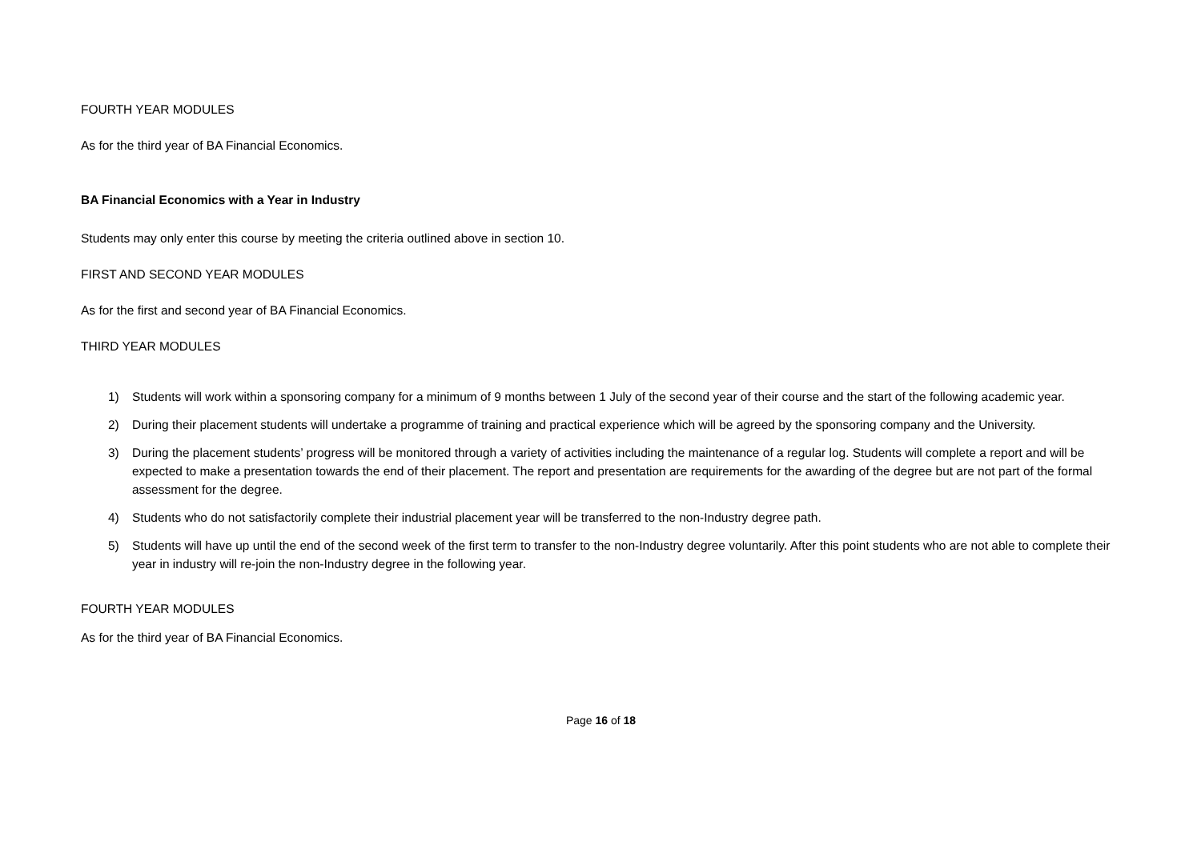FOURTH YEAR MODULES
As for the third year of BA Financial Economics.
BA Financial Economics with a Year in Industry
Students may only enter this course by meeting the criteria outlined above in section 10.
FIRST AND SECOND YEAR MODULES
As for the first and second year of BA Financial Economics.
THIRD YEAR MODULES
1) Students will work within a sponsoring company for a minimum of 9 months between 1 July of the second year of their course and the start of the following academic year.
2) During their placement students will undertake a programme of training and practical experience which will be agreed by the sponsoring company and the University.
3) During the placement students’ progress will be monitored through a variety of activities including the maintenance of a regular log. Students will complete a report and will be expected to make a presentation towards the end of their placement. The report and presentation are requirements for the awarding of the degree but are not part of the formal assessment for the degree.
4) Students who do not satisfactorily complete their industrial placement year will be transferred to the non-Industry degree path.
5) Students will have up until the end of the second week of the first term to transfer to the non-Industry degree voluntarily. After this point students who are not able to complete their year in industry will re-join the non-Industry degree in the following year.
FOURTH YEAR MODULES
As for the third year of BA Financial Economics.
Page 16 of 18